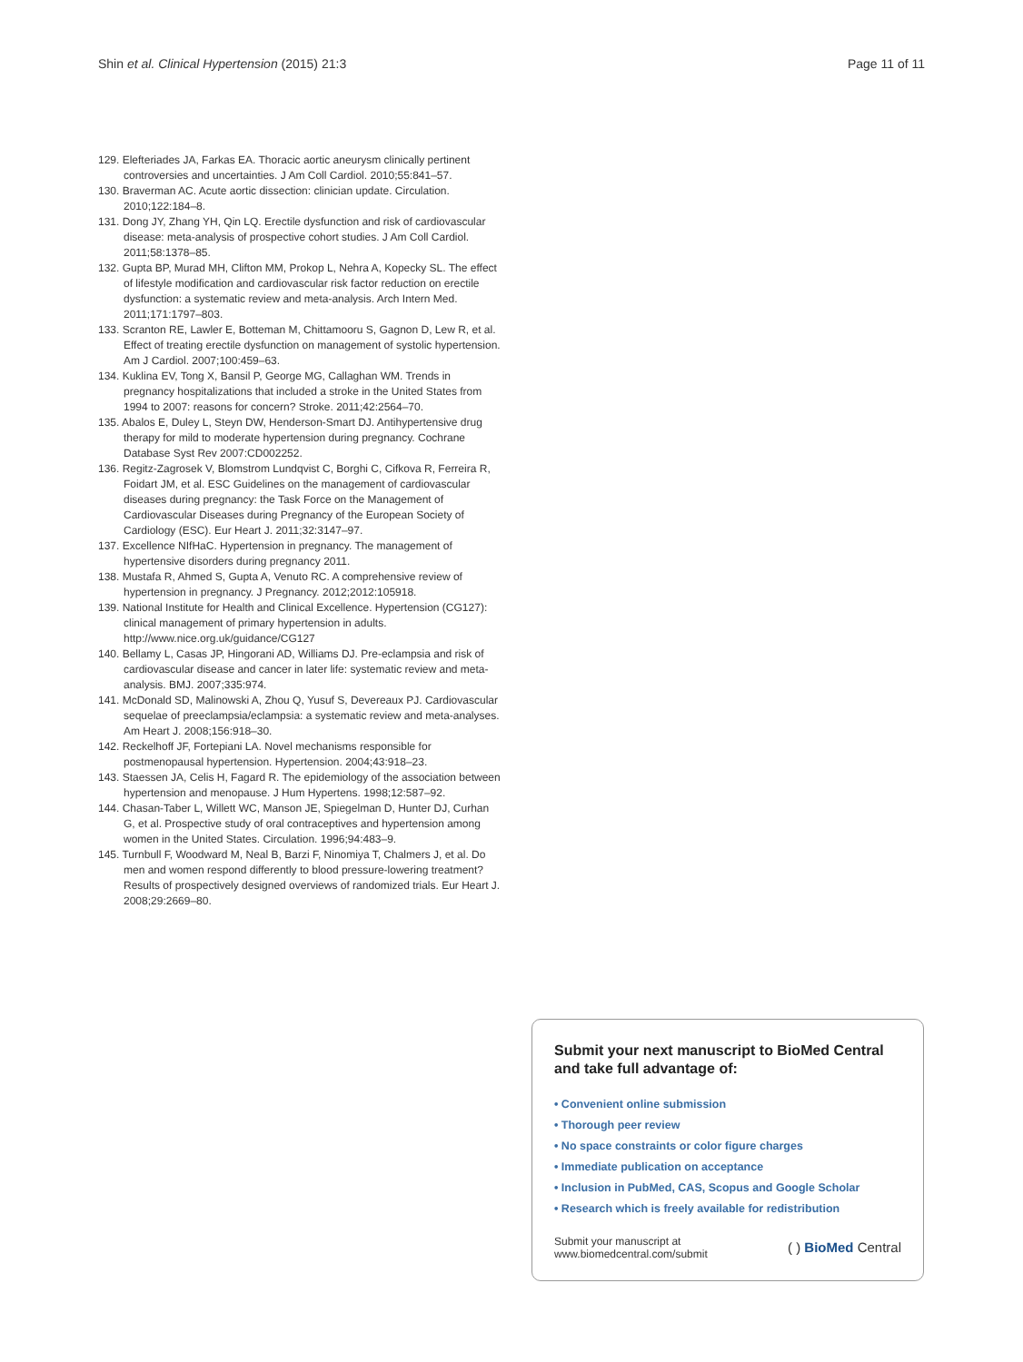Shin et al. Clinical Hypertension (2015) 21:3 Page 11 of 11
129. Elefteriades JA, Farkas EA. Thoracic aortic aneurysm clinically pertinent controversies and uncertainties. J Am Coll Cardiol. 2010;55:841–57.
130. Braverman AC. Acute aortic dissection: clinician update. Circulation. 2010;122:184–8.
131. Dong JY, Zhang YH, Qin LQ. Erectile dysfunction and risk of cardiovascular disease: meta-analysis of prospective cohort studies. J Am Coll Cardiol. 2011;58:1378–85.
132. Gupta BP, Murad MH, Clifton MM, Prokop L, Nehra A, Kopecky SL. The effect of lifestyle modification and cardiovascular risk factor reduction on erectile dysfunction: a systematic review and meta-analysis. Arch Intern Med. 2011;171:1797–803.
133. Scranton RE, Lawler E, Botteman M, Chittamooru S, Gagnon D, Lew R, et al. Effect of treating erectile dysfunction on management of systolic hypertension. Am J Cardiol. 2007;100:459–63.
134. Kuklina EV, Tong X, Bansil P, George MG, Callaghan WM. Trends in pregnancy hospitalizations that included a stroke in the United States from 1994 to 2007: reasons for concern? Stroke. 2011;42:2564–70.
135. Abalos E, Duley L, Steyn DW, Henderson-Smart DJ. Antihypertensive drug therapy for mild to moderate hypertension during pregnancy. Cochrane Database Syst Rev 2007:CD002252.
136. Regitz-Zagrosek V, Blomstrom Lundqvist C, Borghi C, Cifkova R, Ferreira R, Foidart JM, et al. ESC Guidelines on the management of cardiovascular diseases during pregnancy: the Task Force on the Management of Cardiovascular Diseases during Pregnancy of the European Society of Cardiology (ESC). Eur Heart J. 2011;32:3147–97.
137. Excellence NIfHaC. Hypertension in pregnancy. The management of hypertensive disorders during pregnancy 2011.
138. Mustafa R, Ahmed S, Gupta A, Venuto RC. A comprehensive review of hypertension in pregnancy. J Pregnancy. 2012;2012:105918.
139. National Institute for Health and Clinical Excellence. Hypertension (CG127): clinical management of primary hypertension in adults. http://www.nice.org.uk/guidance/CG127
140. Bellamy L, Casas JP, Hingorani AD, Williams DJ. Pre-eclampsia and risk of cardiovascular disease and cancer in later life: systematic review and meta-analysis. BMJ. 2007;335:974.
141. McDonald SD, Malinowski A, Zhou Q, Yusuf S, Devereaux PJ. Cardiovascular sequelae of preeclampsia/eclampsia: a systematic review and meta-analyses. Am Heart J. 2008;156:918–30.
142. Reckelhoff JF, Fortepiani LA. Novel mechanisms responsible for postmenopausal hypertension. Hypertension. 2004;43:918–23.
143. Staessen JA, Celis H, Fagard R. The epidemiology of the association between hypertension and menopause. J Hum Hypertens. 1998;12:587–92.
144. Chasan-Taber L, Willett WC, Manson JE, Spiegelman D, Hunter DJ, Curhan G, et al. Prospective study of oral contraceptives and hypertension among women in the United States. Circulation. 1996;94:483–9.
145. Turnbull F, Woodward M, Neal B, Barzi F, Ninomiya T, Chalmers J, et al. Do men and women respond differently to blood pressure-lowering treatment? Results of prospectively designed overviews of randomized trials. Eur Heart J. 2008;29:2669–80.
Submit your next manuscript to BioMed Central and take full advantage of:
• Convenient online submission
• Thorough peer review
• No space constraints or color figure charges
• Immediate publication on acceptance
• Inclusion in PubMed, CAS, Scopus and Google Scholar
• Research which is freely available for redistribution
Submit your manuscript at
www.biomedcentral.com/submit
( ) BioMed Central